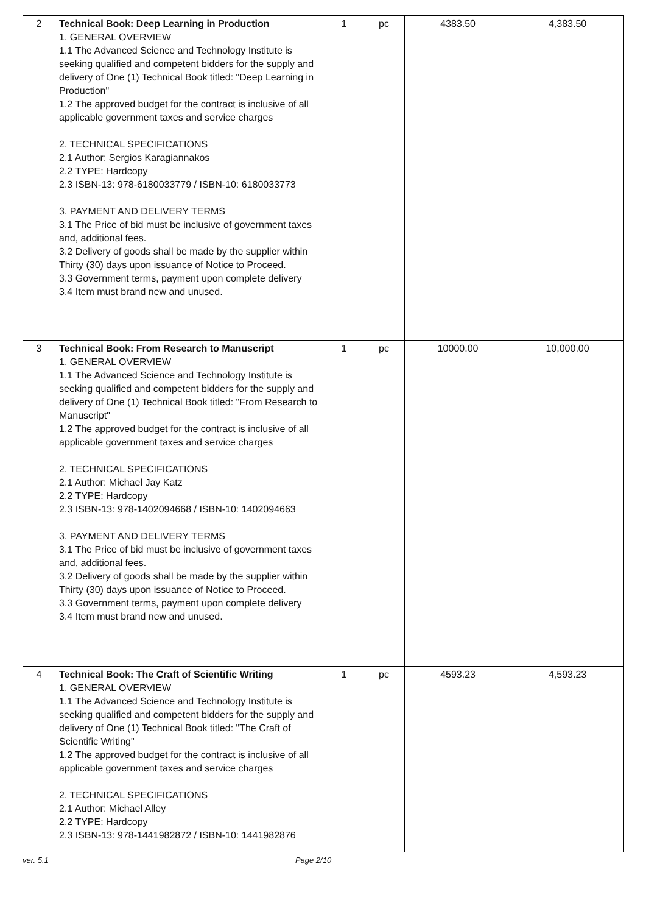| 2 | Technical Book: Deep Learning in Production 1. GENERAL OVERVIEW 1.1 The Advanced Science and Technology Institute is seeking qualified and competent bidders for the supply and delivery of One (1) Technical Book titled: "Deep Learning in Production" 1.2 The approved budget for the contract is inclusive of all applicable government taxes and service charges 2. TECHNICAL SPECIFICATIONS 2.1 Author: Sergios Karagiannakos 2.2 TYPE: Hardcopy 2.3 ISBN-13: 978-6180033779 / ISBN-10: 6180033773 3. PAYMENT AND DELIVERY TERMS 3.1 The Price of bid must be inclusive of government taxes and, additional fees. 3.2 Delivery of goods shall be made by the supplier within Thirty (30) days upon issuance of Notice to Proceed. 3.3 Government terms, payment upon complete delivery 3.4 Item must brand new and unused. | 1 | pc | 4383.50 | 4,383.50 |
| 3 | Technical Book: From Research to Manuscript 1. GENERAL OVERVIEW 1.1 The Advanced Science and Technology Institute is seeking qualified and competent bidders for the supply and delivery of One (1) Technical Book titled: "From Research to Manuscript" 1.2 The approved budget for the contract is inclusive of all applicable government taxes and service charges 2. TECHNICAL SPECIFICATIONS 2.1 Author: Michael Jay Katz 2.2 TYPE: Hardcopy 2.3 ISBN-13: 978-1402094668 / ISBN-10: 1402094663 3. PAYMENT AND DELIVERY TERMS 3.1 The Price of bid must be inclusive of government taxes and, additional fees. 3.2 Delivery of goods shall be made by the supplier within Thirty (30) days upon issuance of Notice to Proceed. 3.3 Government terms, payment upon complete delivery 3.4 Item must brand new and unused. | 1 | pc | 10000.00 | 10,000.00 |
| 4 | Technical Book: The Craft of Scientific Writing 1. GENERAL OVERVIEW 1.1 The Advanced Science and Technology Institute is seeking qualified and competent bidders for the supply and delivery of One (1) Technical Book titled: "The Craft of Scientific Writing" 1.2 The approved budget for the contract is inclusive of all applicable government taxes and service charges 2. TECHNICAL SPECIFICATIONS 2.1 Author: Michael Alley 2.2 TYPE: Hardcopy 2.3 ISBN-13: 978-1441982872 / ISBN-10: 1441982876 | 1 | pc | 4593.23 | 4,593.23 |
ver. 5.1 Page 2/10